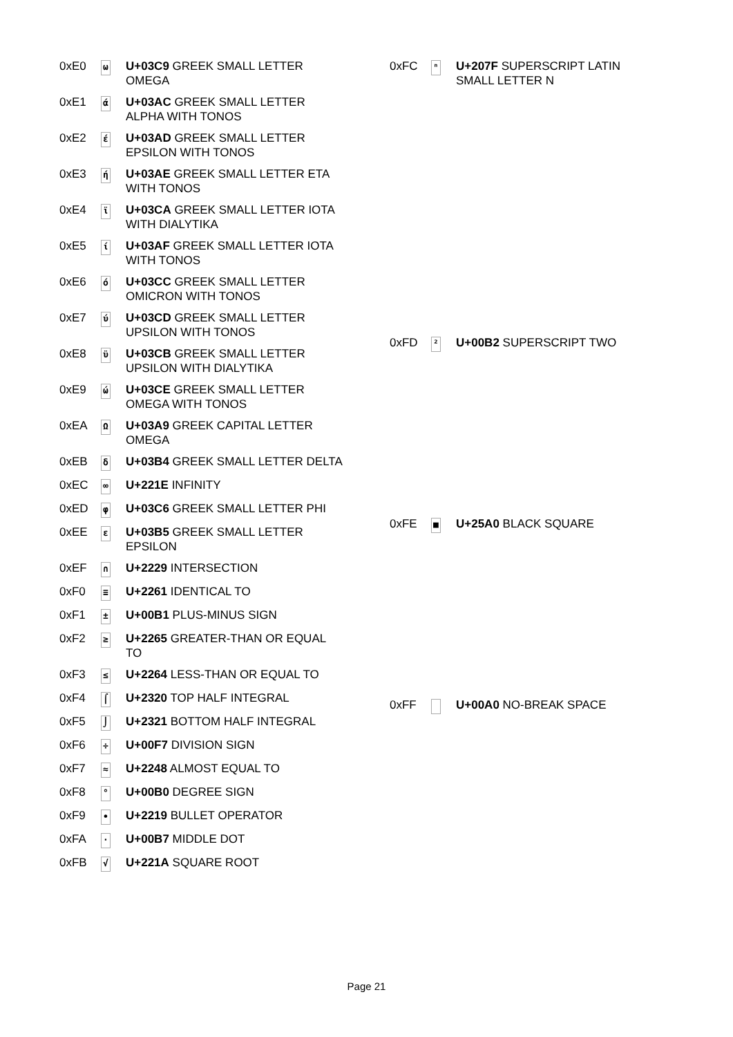| 0xE0 | ω | U+03C9 GREEK SMALL LETTER OMEGA |
| 0xE1 | ά | U+03AC GREEK SMALL LETTER ALPHA WITH TONOS |
| 0xE2 | έ | U+03AD GREEK SMALL LETTER EPSILON WITH TONOS |
| 0xE3 | ή | U+03AE GREEK SMALL LETTER ETA WITH TONOS |
| 0xE4 | ϊ | U+03CA GREEK SMALL LETTER IOTA WITH DIALYTIKA |
| 0xE5 | ί | U+03AF GREEK SMALL LETTER IOTA WITH TONOS |
| 0xE6 | ό | U+03CC GREEK SMALL LETTER OMICRON WITH TONOS |
| 0xE7 | ύ | U+03CD GREEK SMALL LETTER UPSILON WITH TONOS |
| 0xE8 | ϋ | U+03CB GREEK SMALL LETTER UPSILON WITH DIALYTIKA |
| 0xE9 | ώ | U+03CE GREEK SMALL LETTER OMEGA WITH TONOS |
| 0xEA | Ω | U+03A9 GREEK CAPITAL LETTER OMEGA |
| 0xEB | δ | U+03B4 GREEK SMALL LETTER DELTA |
| 0xEC | ∞ | U+221E INFINITY |
| 0xED | φ | U+03C6 GREEK SMALL LETTER PHI |
| 0xEE | ε | U+03B5 GREEK SMALL LETTER EPSILON |
| 0xEF | ∩ | U+2229 INTERSECTION |
| 0xF0 | ≡ | U+2261 IDENTICAL TO |
| 0xF1 | ± | U+00B1 PLUS-MINUS SIGN |
| 0xF2 | ≥ | U+2265 GREATER-THAN OR EQUAL TO |
| 0xF3 | ≤ | U+2264 LESS-THAN OR EQUAL TO |
| 0xF4 | ⌠ | U+2320 TOP HALF INTEGRAL |
| 0xF5 | ⌡ | U+2321 BOTTOM HALF INTEGRAL |
| 0xF6 | ÷ | U+00F7 DIVISION SIGN |
| 0xF7 | ≈ | U+2248 ALMOST EQUAL TO |
| 0xF8 | ° | U+00B0 DEGREE SIGN |
| 0xF9 | ∙ | U+2219 BULLET OPERATOR |
| 0xFA | · | U+00B7 MIDDLE DOT |
| 0xFB | √ | U+221A SQUARE ROOT |
| 0xFC | ⁿ | U+207F SUPERSCRIPT LATIN SMALL LETTER N |
| 0xFD | ² | U+00B2 SUPERSCRIPT TWO |
| 0xFE | ■ | U+25A0 BLACK SQUARE |
| 0xFF | | U+00A0 NO-BREAK SPACE |
Page 21